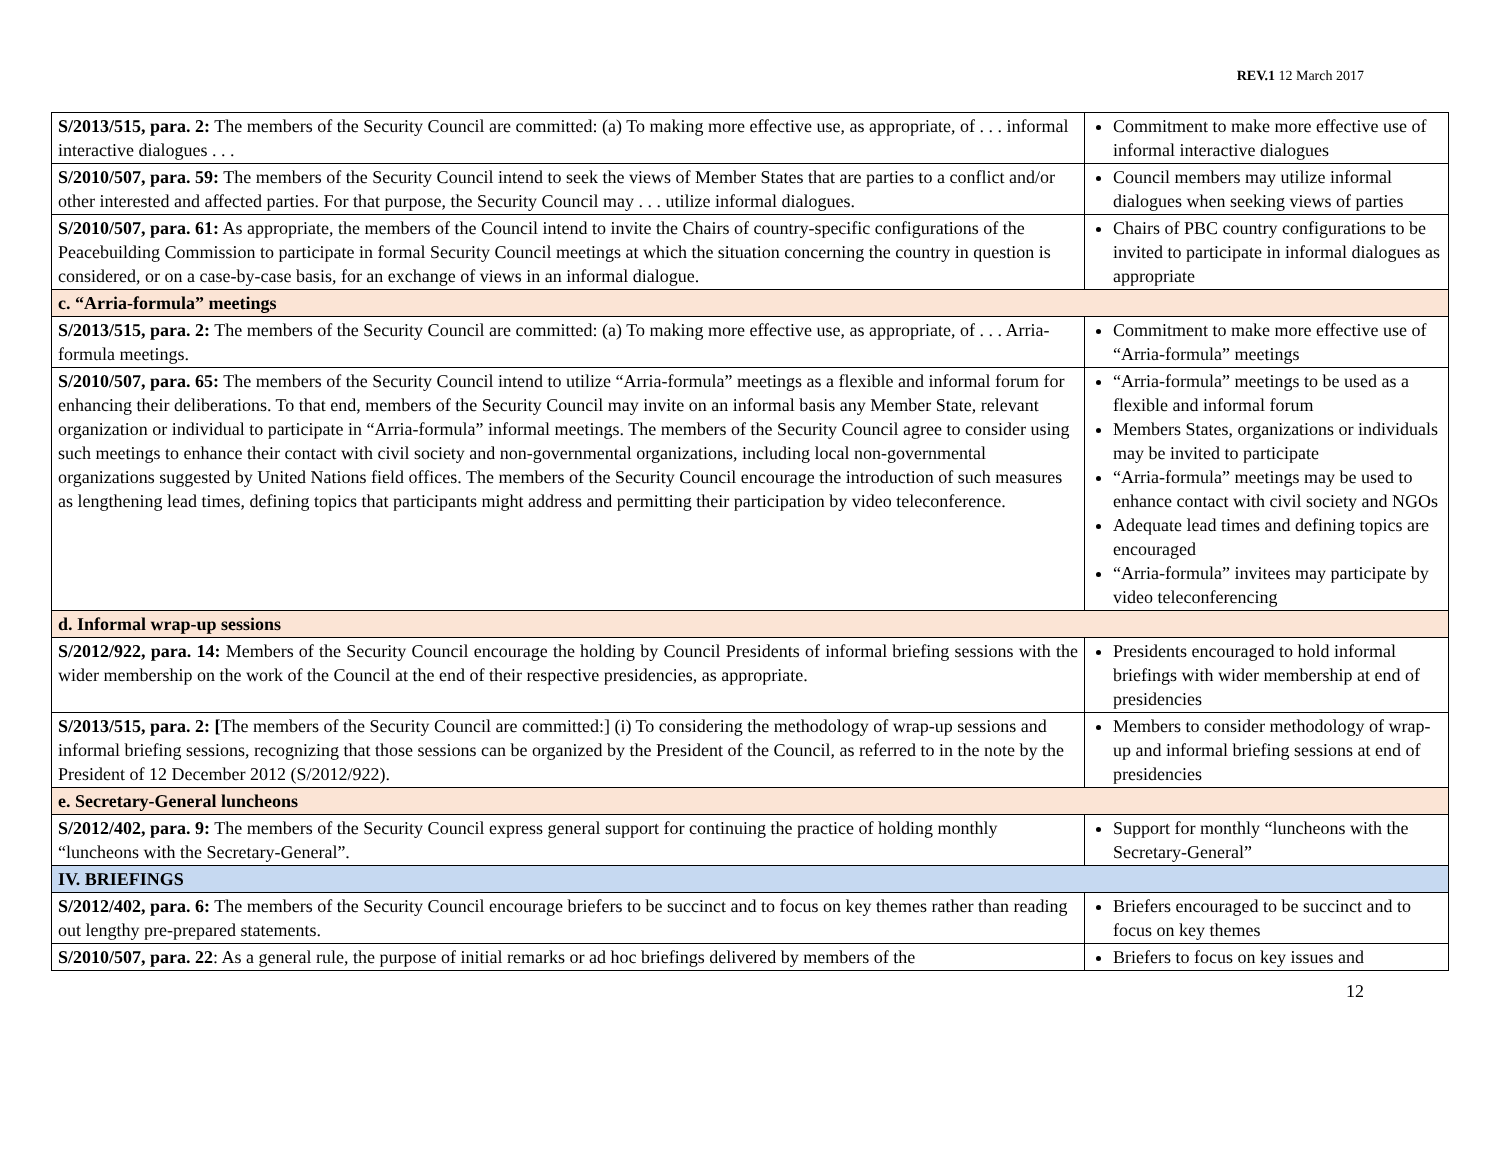REV.1 12 March 2017
| S/2013/515, para. 2: The members of the Security Council are committed: (a) To making more effective use, as appropriate, of . . . informal interactive dialogues . . . | Commitment to make more effective use of informal interactive dialogues |
| S/2010/507, para. 59: The members of the Security Council intend to seek the views of Member States that are parties to a conflict and/or other interested and affected parties. For that purpose, the Security Council may . . . utilize informal dialogues. | Council members may utilize informal dialogues when seeking views of parties |
| S/2010/507, para. 61: As appropriate, the members of the Council intend to invite the Chairs of country-specific configurations of the Peacebuilding Commission to participate in formal Security Council meetings at which the situation concerning the country in question is considered, or on a case-by-case basis, for an exchange of views in an informal dialogue. | Chairs of PBC country configurations to be invited to participate in informal dialogues as appropriate |
| c. “Arria-formula” meetings | |
| S/2013/515, para. 2: The members of the Security Council are committed: (a) To making more effective use, as appropriate, of . . . Arria-formula meetings. | Commitment to make more effective use of “Arria-formula” meetings |
| S/2010/507, para. 65: The members of the Security Council intend to utilize “Arria-formula” meetings as a flexible and informal forum for enhancing their deliberations. To that end, members of the Security Council may invite on an informal basis any Member State, relevant organization or individual to participate in “Arria-formula” informal meetings. The members of the Security Council agree to consider using such meetings to enhance their contact with civil society and non-governmental organizations, including local non-governmental organizations suggested by United Nations field offices. The members of the Security Council encourage the introduction of such measures as lengthening lead times, defining topics that participants might address and permitting their participation by video teleconference. | “Arria-formula” meetings to be used as a flexible and informal forum Members States, organizations or individuals may be invited to participate “Arria-formula” meetings may be used to enhance contact with civil society and NGOs Adequate lead times and defining topics are encouraged “Arria-formula” invitees may participate by video teleconferencing |
| d. Informal wrap-up sessions | |
| S/2012/922, para. 14: Members of the Security Council encourage the holding by Council Presidents of informal briefing sessions with the wider membership on the work of the Council at the end of their respective presidencies, as appropriate. | Presidents encouraged to hold informal briefings with wider membership at end of presidencies |
| S/2013/515, para. 2: [ The members of the Security Council are committed:] (i) To considering the methodology of wrap-up sessions and informal briefing sessions, recognizing that those sessions can be organized by the President of the Council, as referred to in the note by the President of 12 December 2012 (S/2012/922). | Members to consider methodology of wrap-up and informal briefing sessions at end of presidencies |
| e. Secretary-General luncheons | |
| S/2012/402, para. 9: The members of the Security Council express general support for continuing the practice of holding monthly “luncheons with the Secretary-General”. | Support for monthly “luncheons with the Secretary-General” |
| IV. BRIEFINGS | |
| S/2012/402, para. 6: The members of the Security Council encourage briefers to be succinct and to focus on key themes rather than reading out lengthy pre-prepared statements. | Briefers encouraged to be succinct and to focus on key themes |
| S/2010/507, para. 22 : As a general rule, the purpose of initial remarks or ad hoc briefings delivered by members of the | Briefers to focus on key issues and |
12